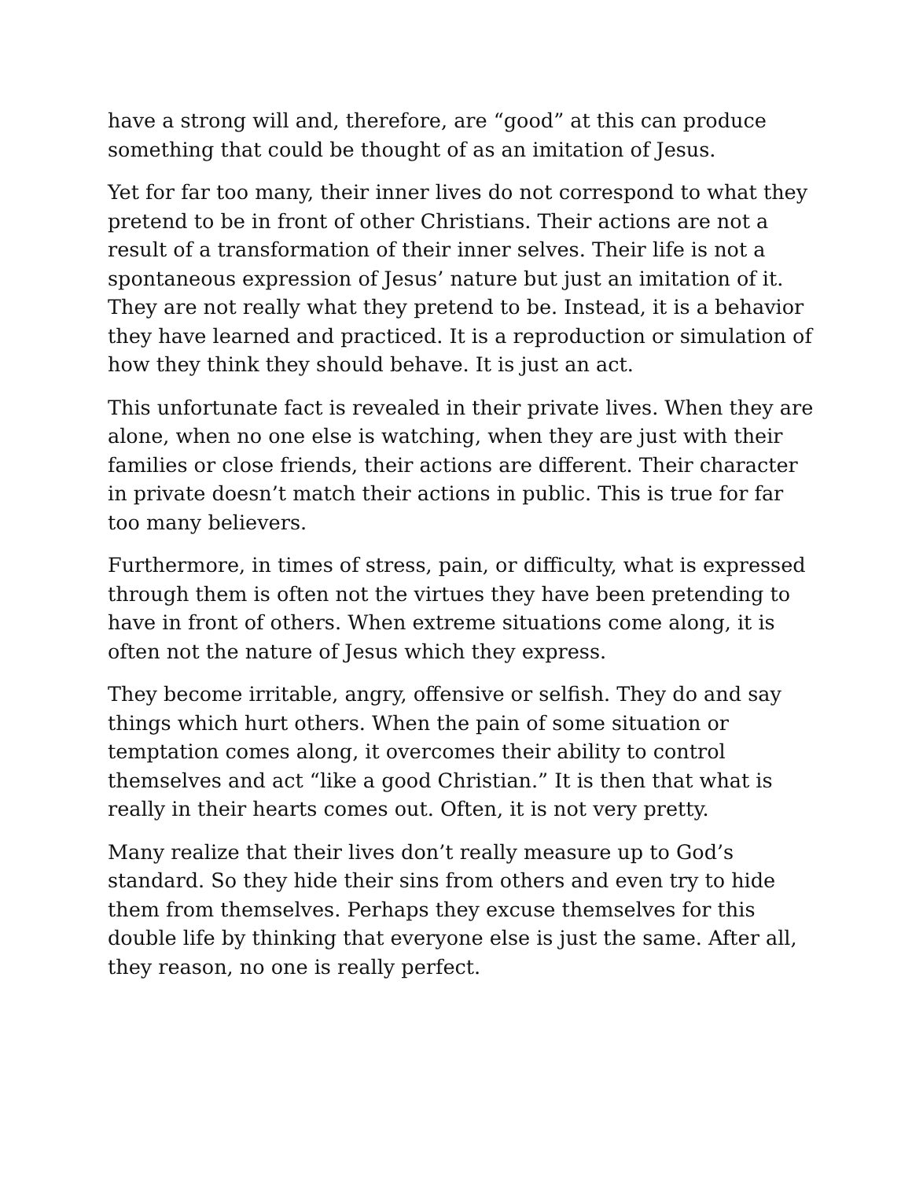have a strong will and, therefore, are “good” at this can produce something that could be thought of as an imitation of Jesus.
Yet for far too many, their inner lives do not correspond to what they pretend to be in front of other Christians. Their actions are not a result of a transformation of their inner selves. Their life is not a spontaneous expression of Jesus’ nature but just an imitation of it. They are not really what they pretend to be. Instead, it is a behavior they have learned and practiced. It is a reproduction or simulation of how they think they should behave. It is just an act.
This unfortunate fact is revealed in their private lives. When they are alone, when no one else is watching, when they are just with their families or close friends, their actions are different. Their character in private doesn’t match their actions in public. This is true for far too many believers.
Furthermore, in times of stress, pain, or difficulty, what is expressed through them is often not the virtues they have been pretending to have in front of others. When extreme situations come along, it is often not the nature of Jesus which they express.
They become irritable, angry, offensive or selfish. They do and say things which hurt others. When the pain of some situation or temptation comes along, it overcomes their ability to control themselves and act “like a good Christian.” It is then that what is really in their hearts comes out. Often, it is not very pretty.
Many realize that their lives don’t really measure up to God’s standard. So they hide their sins from others and even try to hide them from themselves. Perhaps they excuse themselves for this double life by thinking that everyone else is just the same. After all, they reason, no one is really perfect.